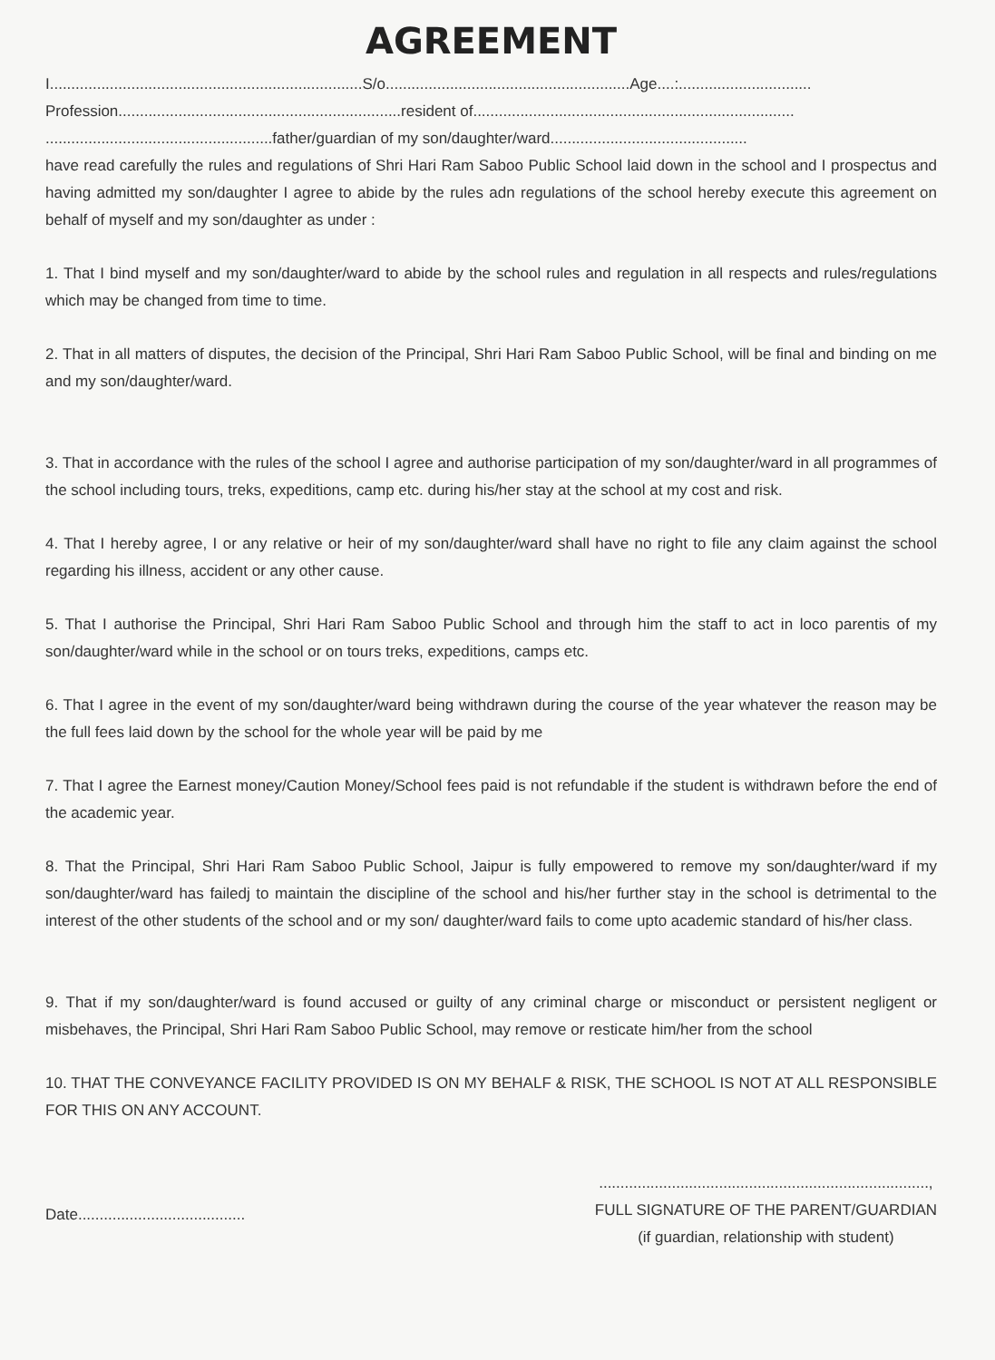AGREEMENT
I.........................................................................S/o.........................................................Age....:...............................
Profession..................................................................resident of...........................................................................
.....................................................father/guardian of my son/daughter/ward..............................................
have read carefully the rules and regulations of Shri Hari Ram Saboo Public School laid down in the school and I prospectus and having admitted my son/daughter I agree to abide by the rules adn regulations of the school hereby execute this agreement on behalf of myself and my son/daughter as under :
1. That I bind myself and my son/daughter/ward to abide by the school rules and regulation in all respects and rules/regulations which may be changed from time to time.
2. That in all matters of disputes, the decision of the Principal, Shri Hari Ram Saboo Public School, will be final and binding on me and my son/daughter/ward.
3. That in accordance with the rules of the school I agree and authorise participation of my son/daughter/ward in all programmes of the school including tours, treks, expeditions, camp etc. during his/her stay at the school at my cost and risk.
4. That I hereby agree, I or any relative or heir of my son/daughter/ward shall have no right to file any claim against the school regarding his illness, accident or any other cause.
5. That I authorise the Principal, Shri Hari Ram Saboo Public School and through him the staff to act in loco parentis of my son/daughter/ward while in the school or on tours treks, expeditions, camps etc.
6. That I agree in the event of my son/daughter/ward being withdrawn during the course of the year whatever the reason may be the full fees laid down by the school for the whole year will be paid by me
7. That I agree the Earnest money/Caution Money/School fees paid is not refundable if the student is withdrawn before the end of the academic year.
8. That the Principal, Shri Hari Ram Saboo Public School, Jaipur is fully empowered to remove my son/daughter/ward if my son/daughter/ward has failedj to maintain the discipline of the school and his/her further stay in the school is detrimental to the interest of the other students of the school and or my son/ daughter/ward fails to come upto academic standard of his/her class.
9. That if my son/daughter/ward is found accused or guilty of any criminal charge or misconduct or persistent negligent or misbehaves, the Principal, Shri Hari Ram Saboo Public School, may remove or resticate him/her from the school
10. THAT THE CONVEYANCE FACILITY PROVIDED IS ON MY BEHALF & RISK, THE SCHOOL IS NOT AT ALL RESPONSIBLE FOR THIS ON ANY ACCOUNT.
Date.......................................
.............................................................................,
FULL SIGNATURE OF THE PARENT/GUARDIAN
(if guardian, relationship with student)